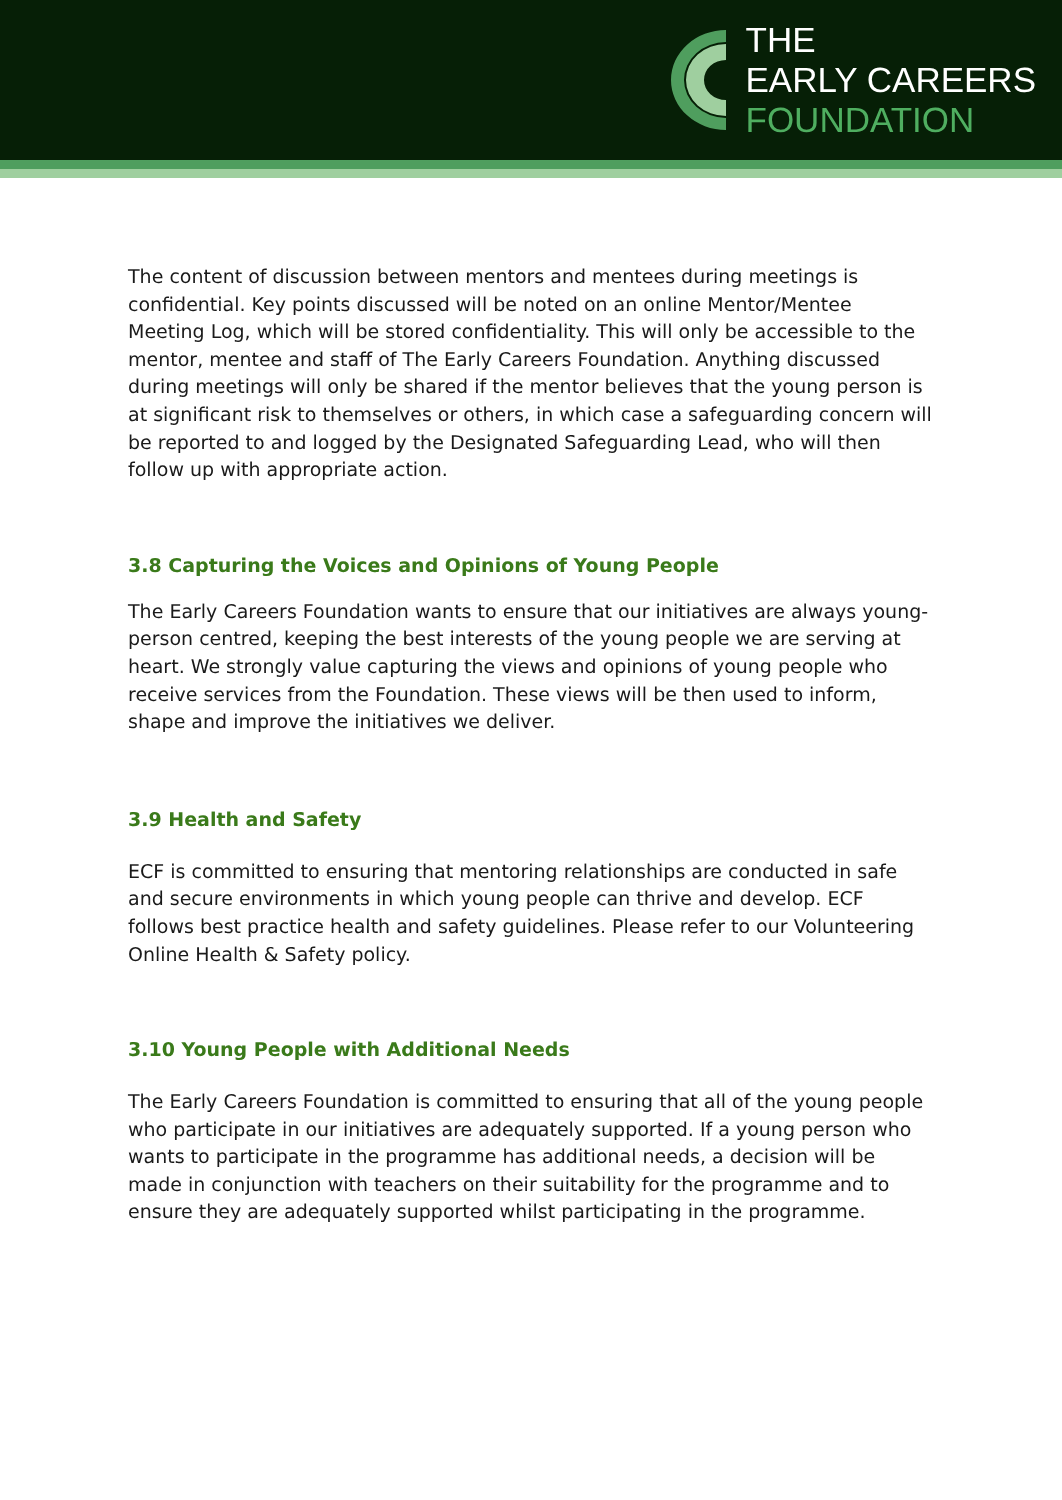THE
EARLY CAREERS
FOUNDATION
The content of discussion between mentors and mentees during meetings is confidential. Key points discussed will be noted on an online Mentor/Mentee Meeting Log, which will be stored confidentiality. This will only be accessible to the mentor, mentee and staff of The Early Careers Foundation. Anything discussed during meetings will only be shared if the mentor believes that the young person is at significant risk to themselves or others, in which case a safeguarding concern will be reported to and logged by the Designated Safeguarding Lead, who will then follow up with appropriate action.
3.8 Capturing the Voices and Opinions of Young People
The Early Careers Foundation wants to ensure that our initiatives are always young-person centred, keeping the best interests of the young people we are serving at heart. We strongly value capturing the views and opinions of young people who receive services from the Foundation. These views will be then used to inform, shape and improve the initiatives we deliver.
3.9 Health and Safety
ECF is committed to ensuring that mentoring relationships are conducted in safe and secure environments in which young people can thrive and develop. ECF follows best practice health and safety guidelines. Please refer to our Volunteering Online Health & Safety policy.
3.10 Young People with Additional Needs
The Early Careers Foundation is committed to ensuring that all of the young people who participate in our initiatives are adequately supported. If a young person who wants to participate in the programme has additional needs, a decision will be made in conjunction with teachers on their suitability for the programme and to ensure they are adequately supported whilst participating in the programme.